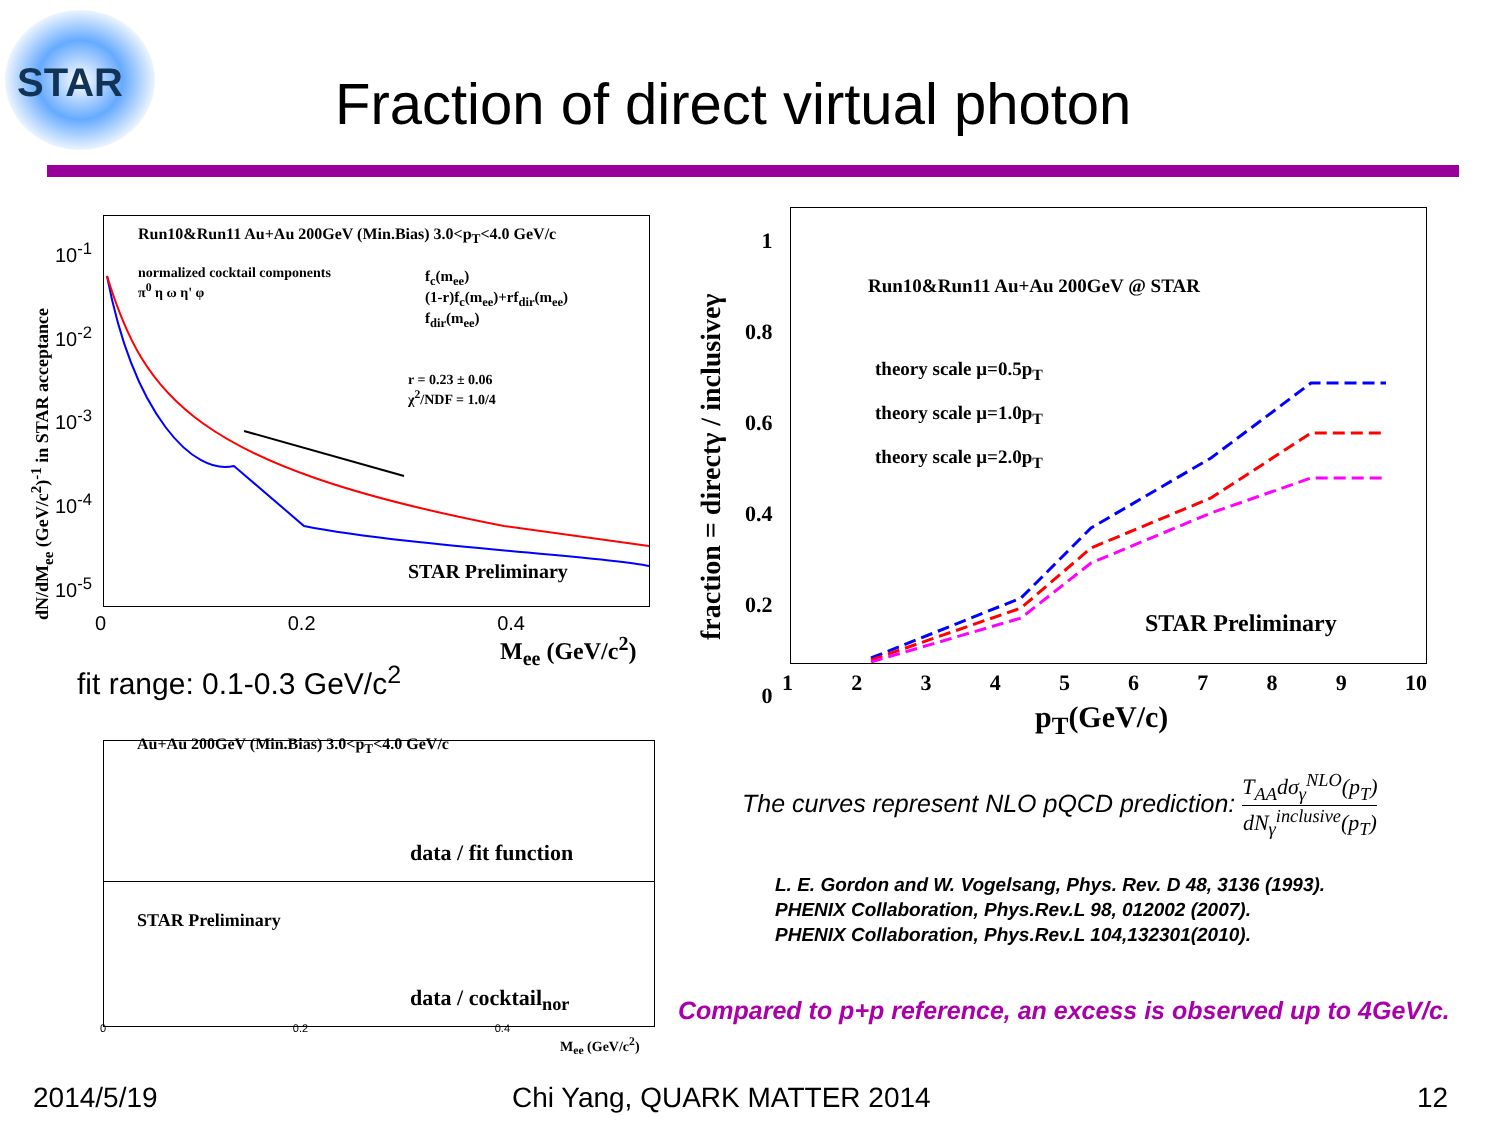STAR
Fraction of direct virtual photon
Run10&Run11 Au+Au 200GeV (Min.Bias) 3.0<p<sub>T</sub><4.0 GeV/c
normalized cocktail components
π<sup>0</sup> η ω η' φ
f<sub>c</sub>(m<sub>ee</sub>)
(1-r)f<sub>c</sub>(m<sub>ee</sub>)+rf<sub>dir</sub>(m<sub>ee</sub>)
f<sub>dir</sub>(m<sub>ee</sub>)
r = 0.23 ± 0.06
χ<sup>2</sup>/NDF = 1.0/4
STAR Preliminary
dN/dM<sub>ee</sub> (GeV/c<sup>2</sup>)<sup>-1</sup> in STAR acceptance
10<sup>-1</sup>
10<sup>-2</sup>
10<sup>-3</sup>
10<sup>-4</sup>
10<sup>-5</sup>
0 0.2 0.4
M<sub>ee</sub> (GeV/c<sup>2</sup>)
fit range: 0.1-0.3 GeV/c<sup>2</sup>
Au+Au 200GeV (Min.Bias) 3.0<p<sub>T</sub><4.0 GeV/c
data / fit function
STAR Preliminary
data / cocktail<sub>nor</sub>
0 0.2 0.4
M<sub>ee</sub> (GeV/c<sup>2</sup>)
Run10&Run11 Au+Au 200GeV @ STAR
theory scale μ=0.5p<sub>T</sub>
theory scale μ=1.0p<sub>T</sub>
theory scale μ=2.0p<sub>T</sub>
STAR Preliminary
fraction = directγ / inclusiveγ
1
0.8
0.6
0.4
0.2
0
123456789 10
p<sub>T</sub>(GeV/c)
The curves represent NLO pQCD prediction: T<sub>AA</sub>dσ<sub>γ</sub><sup>NLO</sup>(p<sub>T</sub>) dN<sub>γ</sub><sup>inclusive</sup>(p<sub>T</sub>)
L. E. Gordon and W. Vogelsang, Phys. Rev. D 48, 3136 (1993).
PHENIX Collaboration, Phys.Rev.L 98, 012002 (2007).
PHENIX Collaboration, Phys.Rev.L 104,132301(2010).
Compared to p+p reference, an excess is observed up to 4GeV/c.
2014/5/19 Chi Yang, QUARK MATTER 2014 12